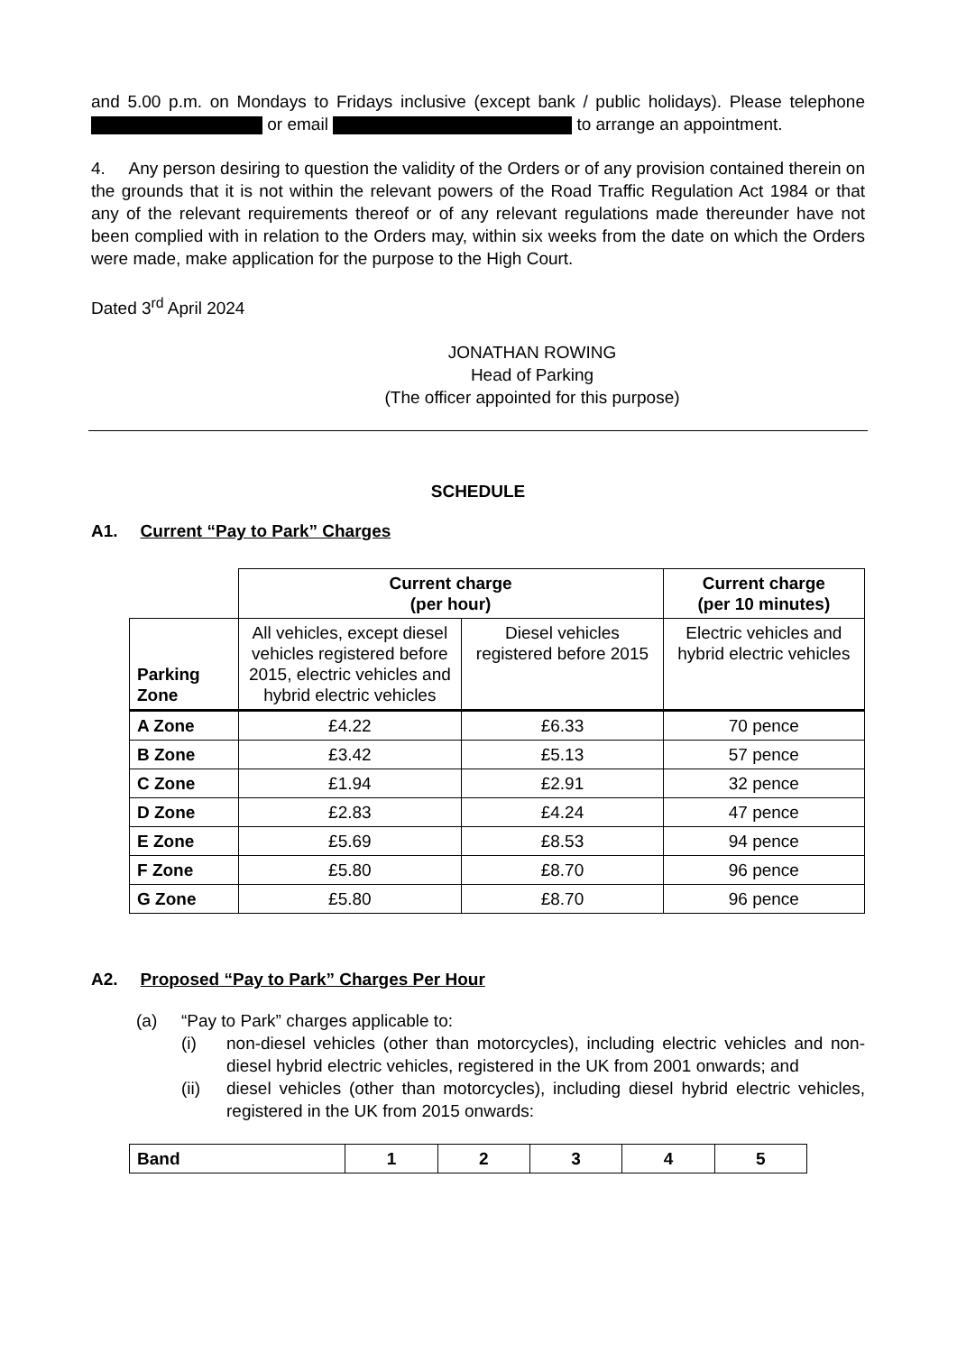and 5.00 p.m. on Mondays to Fridays inclusive (except bank / public holidays). Please telephone or email to arrange an appointment.
4. Any person desiring to question the validity of the Orders or of any provision contained therein on the grounds that it is not within the relevant powers of the Road Traffic Regulation Act 1984 or that any of the relevant requirements thereof or of any relevant regulations made thereunder have not been complied with in relation to the Orders may, within six weeks from the date on which the Orders were made, make application for the purpose to the High Court.
Dated 3<sup>rd</sup> April 2024
JONATHAN ROWING
Head of Parking
(The officer appointed for this purpose)
SCHEDULE
A1. Current “Pay to Park” Charges
| | Current charge (per hour) | | Current charge (per 10 minutes) |
| Parking Zone | All vehicles, except diesel vehicles registered before 2015, electric vehicles and hybrid electric vehicles | Diesel vehicles registered before 2015 | Electric vehicles and hybrid electric vehicles |
| A Zone | £4.22 | £6.33 | 70 pence |
| B Zone | £3.42 | £5.13 | 57 pence |
| C Zone | £1.94 | £2.91 | 32 pence |
| D Zone | £2.83 | £4.24 | 47 pence |
| E Zone | £5.69 | £8.53 | 94 pence |
| F Zone | £5.80 | £8.70 | 96 pence |
| G Zone | £5.80 | £8.70 | 96 pence |
A2. Proposed “Pay to Park” Charges Per Hour
(a) “Pay to Park” charges applicable to:
(i) non-diesel vehicles (other than motorcycles), including electric vehicles and non-diesel hybrid electric vehicles, registered in the UK from 2001 onwards; and
(ii) diesel vehicles (other than motorcycles), including diesel hybrid electric vehicles, registered in the UK from 2015 onwards:
| Band | 1 | 2 | 3 | 4 | 5 |
| --- | --- | --- | --- | --- | --- |